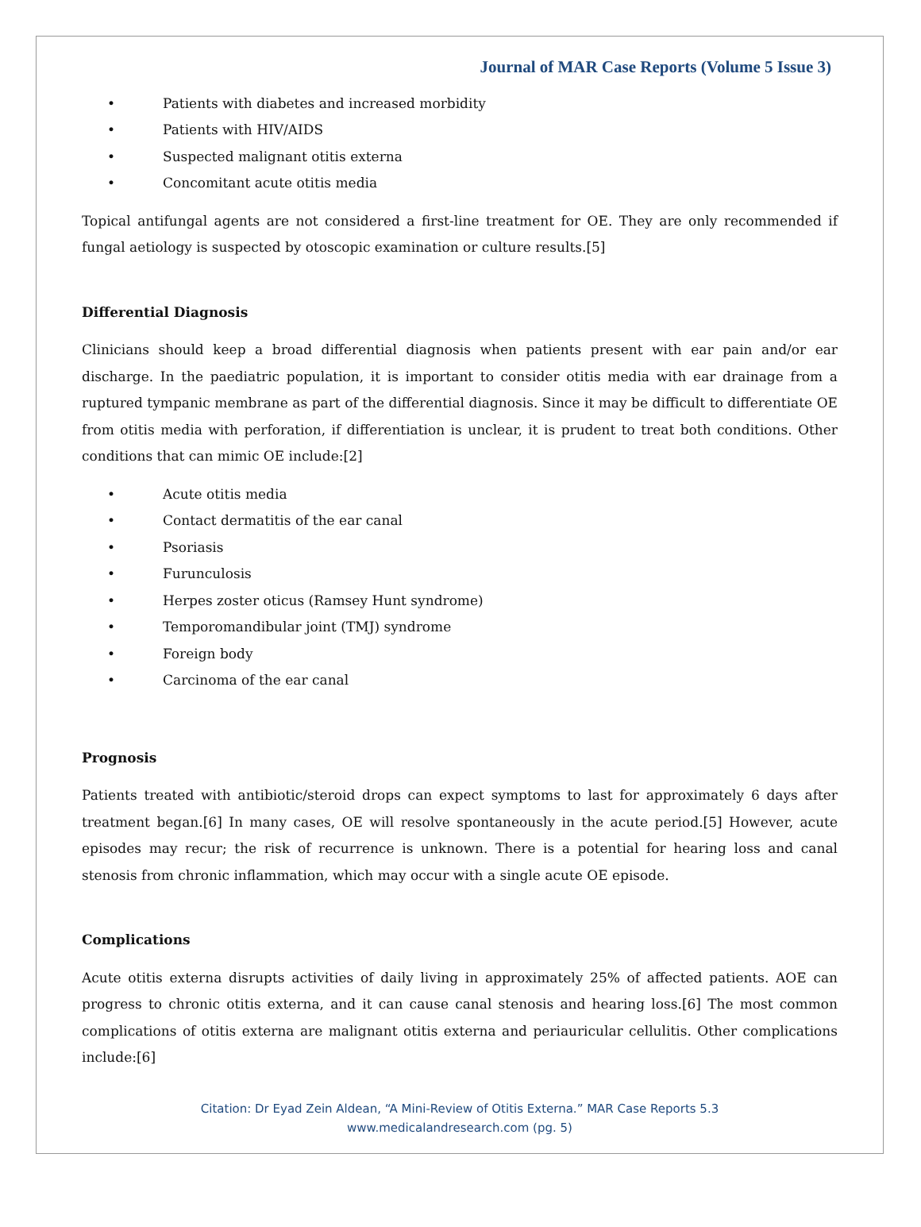Journal of MAR Case Reports (Volume 5 Issue 3)
• Patients with diabetes and increased morbidity
• Patients with HIV/AIDS
• Suspected malignant otitis externa
• Concomitant acute otitis media
Topical antifungal agents are not considered a first-line treatment for OE. They are only recommended if fungal aetiology is suspected by otoscopic examination or culture results.[5]
Differential Diagnosis
Clinicians should keep a broad differential diagnosis when patients present with ear pain and/or ear discharge. In the paediatric population, it is important to consider otitis media with ear drainage from a ruptured tympanic membrane as part of the differential diagnosis. Since it may be difficult to differentiate OE from otitis media with perforation, if differentiation is unclear, it is prudent to treat both conditions. Other conditions that can mimic OE include:[2]
• Acute otitis media
• Contact dermatitis of the ear canal
• Psoriasis
• Furunculosis
• Herpes zoster oticus (Ramsey Hunt syndrome)
• Temporomandibular joint (TMJ) syndrome
• Foreign body
• Carcinoma of the ear canal
Prognosis
Patients treated with antibiotic/steroid drops can expect symptoms to last for approximately 6 days after treatment began.[6] In many cases, OE will resolve spontaneously in the acute period.[5] However, acute episodes may recur; the risk of recurrence is unknown. There is a potential for hearing loss and canal stenosis from chronic inflammation, which may occur with a single acute OE episode.
Complications
Acute otitis externa disrupts activities of daily living in approximately 25% of affected patients. AOE can progress to chronic otitis externa, and it can cause canal stenosis and hearing loss.[6] The most common complications of otitis externa are malignant otitis externa and periauricular cellulitis. Other complications include:[6]
Citation: Dr Eyad Zein Aldean, “A Mini-Review of Otitis Externa.” MAR Case Reports 5.3
www.medicalandresearch.com (pg. 5)